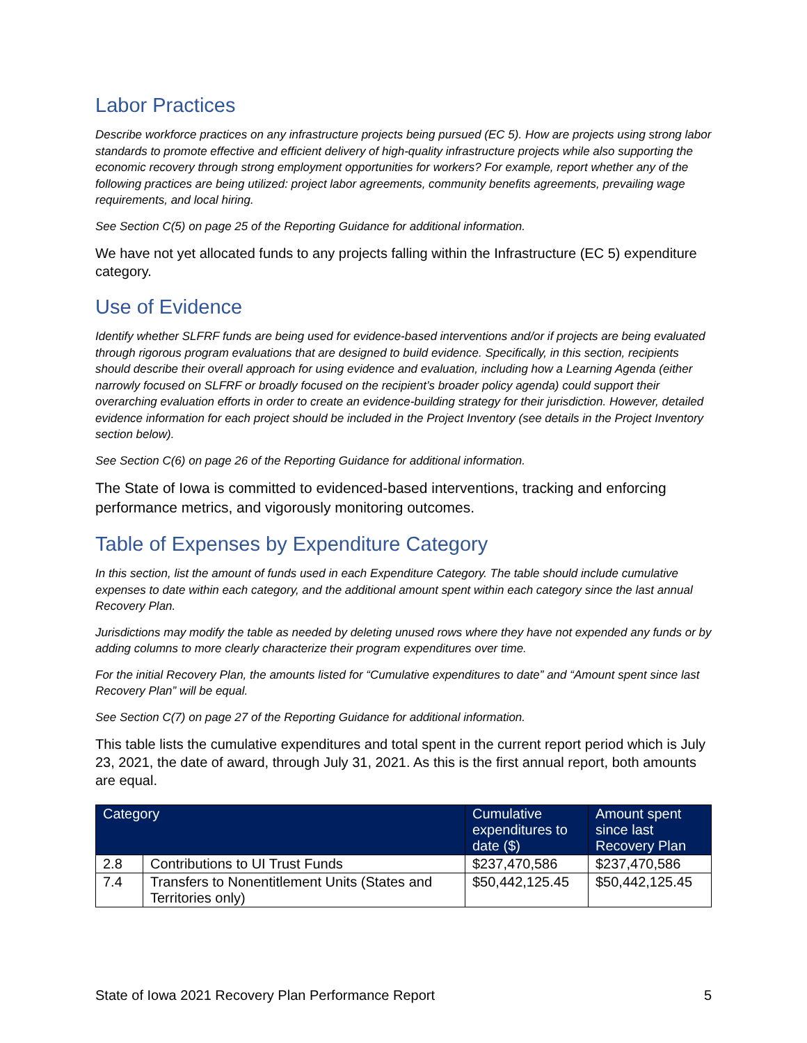Labor Practices
Describe workforce practices on any infrastructure projects being pursued (EC 5). How are projects using strong labor standards to promote effective and efficient delivery of high-quality infrastructure projects while also supporting the economic recovery through strong employment opportunities for workers? For example, report whether any of the following practices are being utilized: project labor agreements, community benefits agreements, prevailing wage requirements, and local hiring.
See Section C(5) on page 25 of the Reporting Guidance for additional information.
We have not yet allocated funds to any projects falling within the Infrastructure (EC 5) expenditure category.
Use of Evidence
Identify whether SLFRF funds are being used for evidence-based interventions and/or if projects are being evaluated through rigorous program evaluations that are designed to build evidence. Specifically, in this section, recipients should describe their overall approach for using evidence and evaluation, including how a Learning Agenda (either narrowly focused on SLFRF or broadly focused on the recipient’s broader policy agenda) could support their overarching evaluation efforts in order to create an evidence-building strategy for their jurisdiction. However, detailed evidence information for each project should be included in the Project Inventory (see details in the Project Inventory section below).
See Section C(6) on page 26 of the Reporting Guidance for additional information.
The State of Iowa is committed to evidenced-based interventions, tracking and enforcing performance metrics, and vigorously monitoring outcomes.
Table of Expenses by Expenditure Category
In this section, list the amount of funds used in each Expenditure Category. The table should include cumulative expenses to date within each category, and the additional amount spent within each category since the last annual Recovery Plan.
Jurisdictions may modify the table as needed by deleting unused rows where they have not expended any funds or by adding columns to more clearly characterize their program expenditures over time.
For the initial Recovery Plan, the amounts listed for “Cumulative expenditures to date” and “Amount spent since last Recovery Plan” will be equal.
See Section C(7) on page 27 of the Reporting Guidance for additional information.
This table lists the cumulative expenditures and total spent in the current report period which is July 23, 2021, the date of award, through July 31, 2021. As this is the first annual report, both amounts are equal.
| Category | | Cumulative expenditures to date ($) | Amount spent since last Recovery Plan |
| --- | --- | --- | --- |
| 2.8 | Contributions to UI Trust Funds | $237,470,586 | $237,470,586 |
| 7.4 | Transfers to Nonentitlement Units (States and Territories only) | $50,442,125.45 | $50,442,125.45 |
State of Iowa 2021 Recovery Plan Performance Report 5